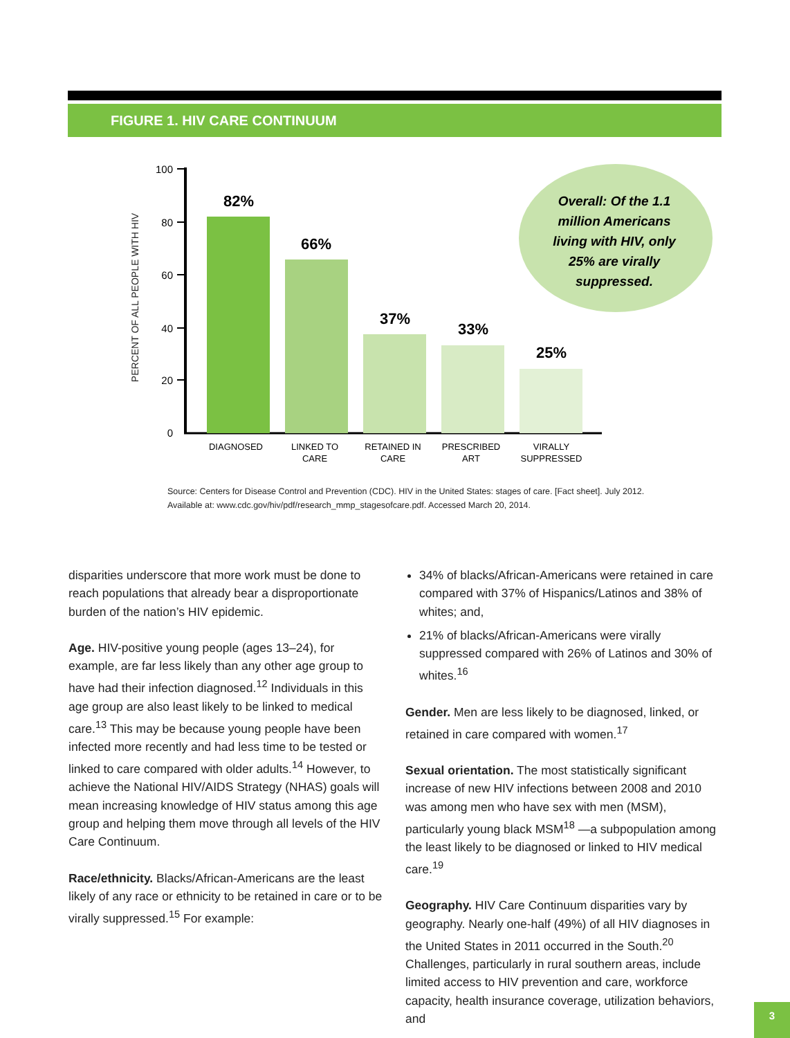FIGURE 1. HIV CARE CONTINUUM
PERCENT OF ALL PEOPLE WITH HIV
100
80
60
40
20
0
82%
66%
37%
33%
25%
DIAGNOSED
LINKED TO
CARE
RETAINED IN
CARE
PRESCRIBED
ART
VIRALLY
SUPPRESSED
Overall: Of the 1.1
million Americans
living with HIV, only
25% are virally
suppressed.
Source: Centers for Disease Control and Prevention (CDC). HIV in the United States: stages of care. [Fact sheet]. July 2012.
Available at: www.cdc.gov/hiv/pdf/research_mmp_stagesofcare.pdf. Accessed March 20, 2014.
disparities underscore that more work must be done to reach populations that already bear a disproportionate burden of the nation’s HIV epidemic.
Age. HIV-positive young people (ages 13–24), for example, are far less likely than any other age group to have had their infection diagnosed.<sup>12</sup> Individuals in this age group are also least likely to be linked to medical care.<sup>13</sup> This may be because young people have been infected more recently and had less time to be tested or linked to care compared with older adults.<sup>14</sup> However, to achieve the National HIV/AIDS Strategy (NHAS) goals will mean increasing knowledge of HIV status among this age group and helping them move through all levels of the HIV Care Continuum.
Race/ethnicity. Blacks/African-Americans are the least likely of any race or ethnicity to be retained in care or to be virally suppressed.<sup>15</sup> For example:
34% of blacks/African-Americans were retained in care compared with 37% of Hispanics/Latinos and 38% of whites; and,
21% of blacks/African-Americans were virally suppressed compared with 26% of Latinos and 30% of whites.<sup>16</sup>
Gender. Men are less likely to be diagnosed, linked, or retained in care compared with women.<sup>17</sup>
Sexual orientation. The most statistically significant increase of new HIV infections between 2008 and 2010 was among men who have sex with men (MSM), particularly young black MSM<sup>18</sup> —a subpopulation among the least likely to be diagnosed or linked to HIV medical care.<sup>19</sup>
Geography. HIV Care Continuum disparities vary by geography. Nearly one-half (49%) of all HIV diagnoses in the United States in 2011 occurred in the South.<sup>20</sup> Challenges, particularly in rural southern areas, include limited access to HIV prevention and care, workforce capacity, health insurance coverage, utilization behaviors, and
3